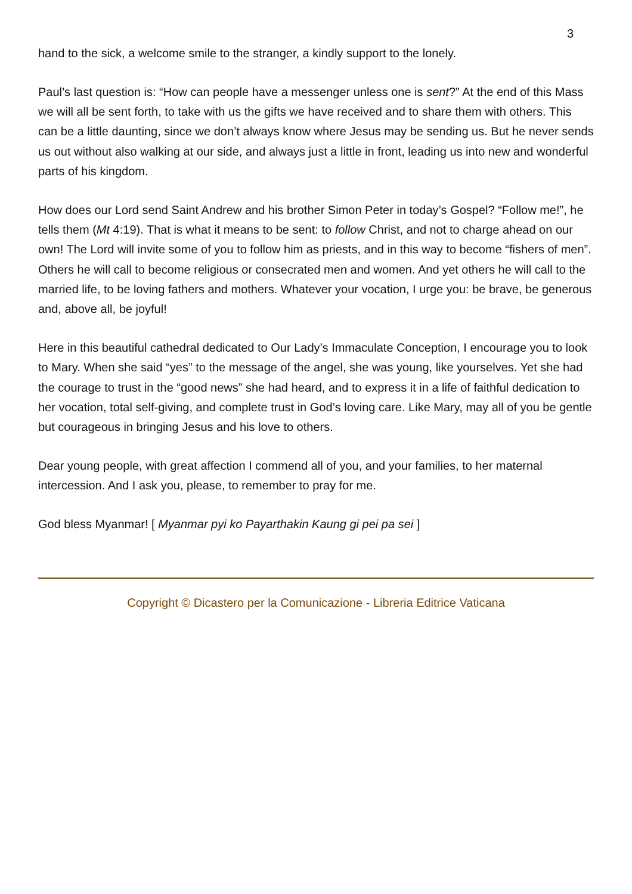3
hand to the sick, a welcome smile to the stranger, a kindly support to the lonely.
Paul’s last question is: “How can people have a messenger unless one is sent?” At the end of this Mass we will all be sent forth, to take with us the gifts we have received and to share them with others. This can be a little daunting, since we don’t always know where Jesus may be sending us. But he never sends us out without also walking at our side, and always just a little in front, leading us into new and wonderful parts of his kingdom.
How does our Lord send Saint Andrew and his brother Simon Peter in today’s Gospel? “Follow me!”, he tells them (Mt 4:19). That is what it means to be sent: to follow Christ, and not to charge ahead on our own! The Lord will invite some of you to follow him as priests, and in this way to become “fishers of men”. Others he will call to become religious or consecrated men and women. And yet others he will call to the married life, to be loving fathers and mothers. Whatever your vocation, I urge you: be brave, be generous and, above all, be joyful!
Here in this beautiful cathedral dedicated to Our Lady’s Immaculate Conception, I encourage you to look to Mary. When she said “yes” to the message of the angel, she was young, like yourselves. Yet she had the courage to trust in the “good news” she had heard, and to express it in a life of faithful dedication to her vocation, total self-giving, and complete trust in God’s loving care. Like Mary, may all of you be gentle but courageous in bringing Jesus and his love to others.
Dear young people, with great affection I commend all of you, and your families, to her maternal intercession. And I ask you, please, to remember to pray for me.
God bless Myanmar! [ Myanmar pyi ko Payarthakin Kaung gi pei pa sei ]
Copyright © Dicastero per la Comunicazione - Libreria Editrice Vaticana